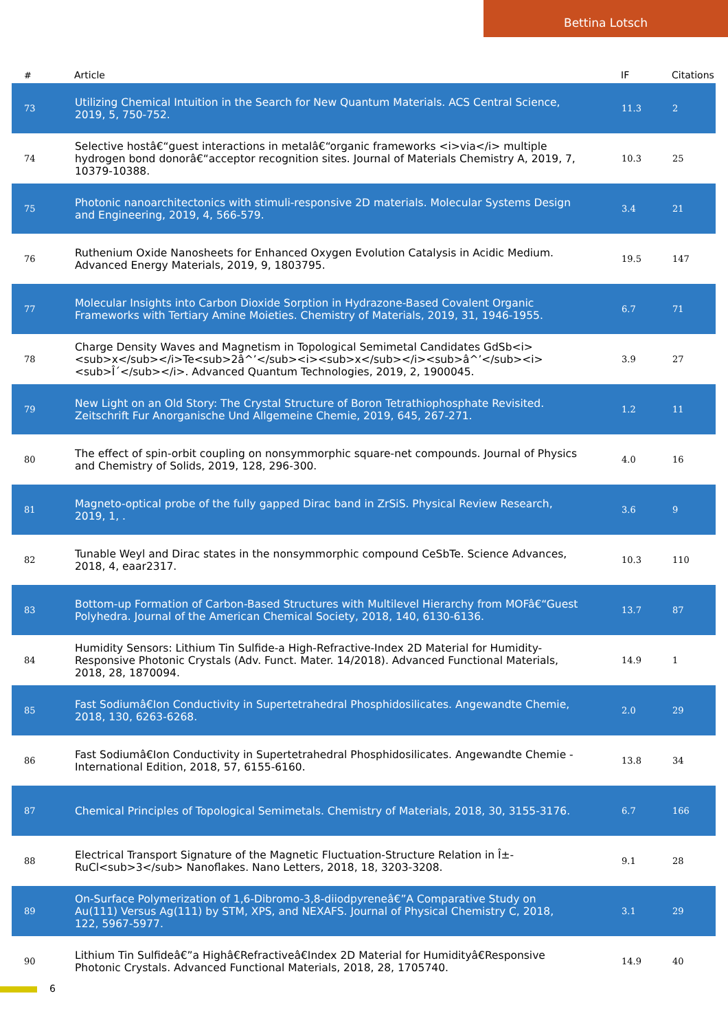Bettina Lotsch
| # | Article | IF | Citations |
| --- | --- | --- | --- |
| 73 | Utilizing Chemical Intuition in the Search for New Quantum Materials. ACS Central Science, 2019, 5, 750-752. | 11.3 | 2 |
| 74 | Selective hostâ€“guest interactions in metalâ€“organic frameworks <i>via</i> multiple hydrogen bond donorâ€“acceptor recognition sites. Journal of Materials Chemistry A, 2019, 7, 10379-10388. | 10.3 | 25 |
| 75 | Photonic nanoarchitectonics with stimuli-responsive 2D materials. Molecular Systems Design and Engineering, 2019, 4, 566-579. | 3.4 | 21 |
| 76 | Ruthenium Oxide Nanosheets for Enhanced Oxygen Evolution Catalysis in Acidic Medium. Advanced Energy Materials, 2019, 9, 1803795. | 19.5 | 147 |
| 77 | Molecular Insights into Carbon Dioxide Sorption in Hydrazone-Based Covalent Organic Frameworks with Tertiary Amine Moieties. Chemistry of Materials, 2019, 31, 1946-1955. | 6.7 | 71 |
| 78 | Charge Density Waves and Magnetism in Topological Semimetal Candidates GdSb<i><sub>x</sub></i>Te<sub>2â^’</sub><i><sub>x</sub></i><sub>â^’</sub><i><sub>Î´</sub></i>. Advanced Quantum Technologies, 2019, 2, 1900045. | 3.9 | 27 |
| 79 | New Light on an Old Story: The Crystal Structure of Boron Tetrathiophosphate Revisited. Zeitschrift Fur Anorganische Und Allgemeine Chemie, 2019, 645, 267-271. | 1.2 | 11 |
| 80 | The effect of spin-orbit coupling on nonsymmorphic square-net compounds. Journal of Physics and Chemistry of Solids, 2019, 128, 296-300. | 4.0 | 16 |
| 81 | Magneto-optical probe of the fully gapped Dirac band in ZrSiS. Physical Review Research, 2019, 1, . | 3.6 | 9 |
| 82 | Tunable Weyl and Dirac states in the nonsymmorphic compound CeSbTe. Science Advances, 2018, 4, eaar2317. | 10.3 | 110 |
| 83 | Bottom-up Formation of Carbon-Based Structures with Multilevel Hierarchy from MOFâ€“Guest Polyhedra. Journal of the American Chemical Society, 2018, 140, 6130-6136. | 13.7 | 87 |
| 84 | Humidity Sensors: Lithium Tin Sulfide-a High-Refractive-Index 2D Material for Humidity-Responsive Photonic Crystals (Adv. Funct. Mater. 14/2018). Advanced Functional Materials, 2018, 28, 1870094. | 14.9 | 1 |
| 85 | Fast Sodiumâ€Ion Conductivity in Supertetrahedral Phosphidosilicates. Angewandte Chemie, 2018, 130, 6263-6268. | 2.0 | 29 |
| 86 | Fast Sodiumâ€Ion Conductivity in Supertetrahedral Phosphidosilicates. Angewandte Chemie - International Edition, 2018, 57, 6155-6160. | 13.8 | 34 |
| 87 | Chemical Principles of Topological Semimetals. Chemistry of Materials, 2018, 30, 3155-3176. | 6.7 | 166 |
| 88 | Electrical Transport Signature of the Magnetic Fluctuation-Structure Relation in Î±-RuCl<sub>3</sub> Nanoflakes. Nano Letters, 2018, 18, 3203-3208. | 9.1 | 28 |
| 89 | On-Surface Polymerization of 1,6-Dibromo-3,8-diiodpyreneâ€”A Comparative Study on Au(111) Versus Ag(111) by STM, XPS, and NEXAFS. Journal of Physical Chemistry C, 2018, 122, 5967-5977. | 3.1 | 29 |
| 90 | Lithium Tin Sulfideâ€”a Highâ€Refractiveâ€Index 2D Material for Humidityâ€Responsive Photonic Crystals. Advanced Functional Materials, 2018, 28, 1705740. | 14.9 | 40 |
6